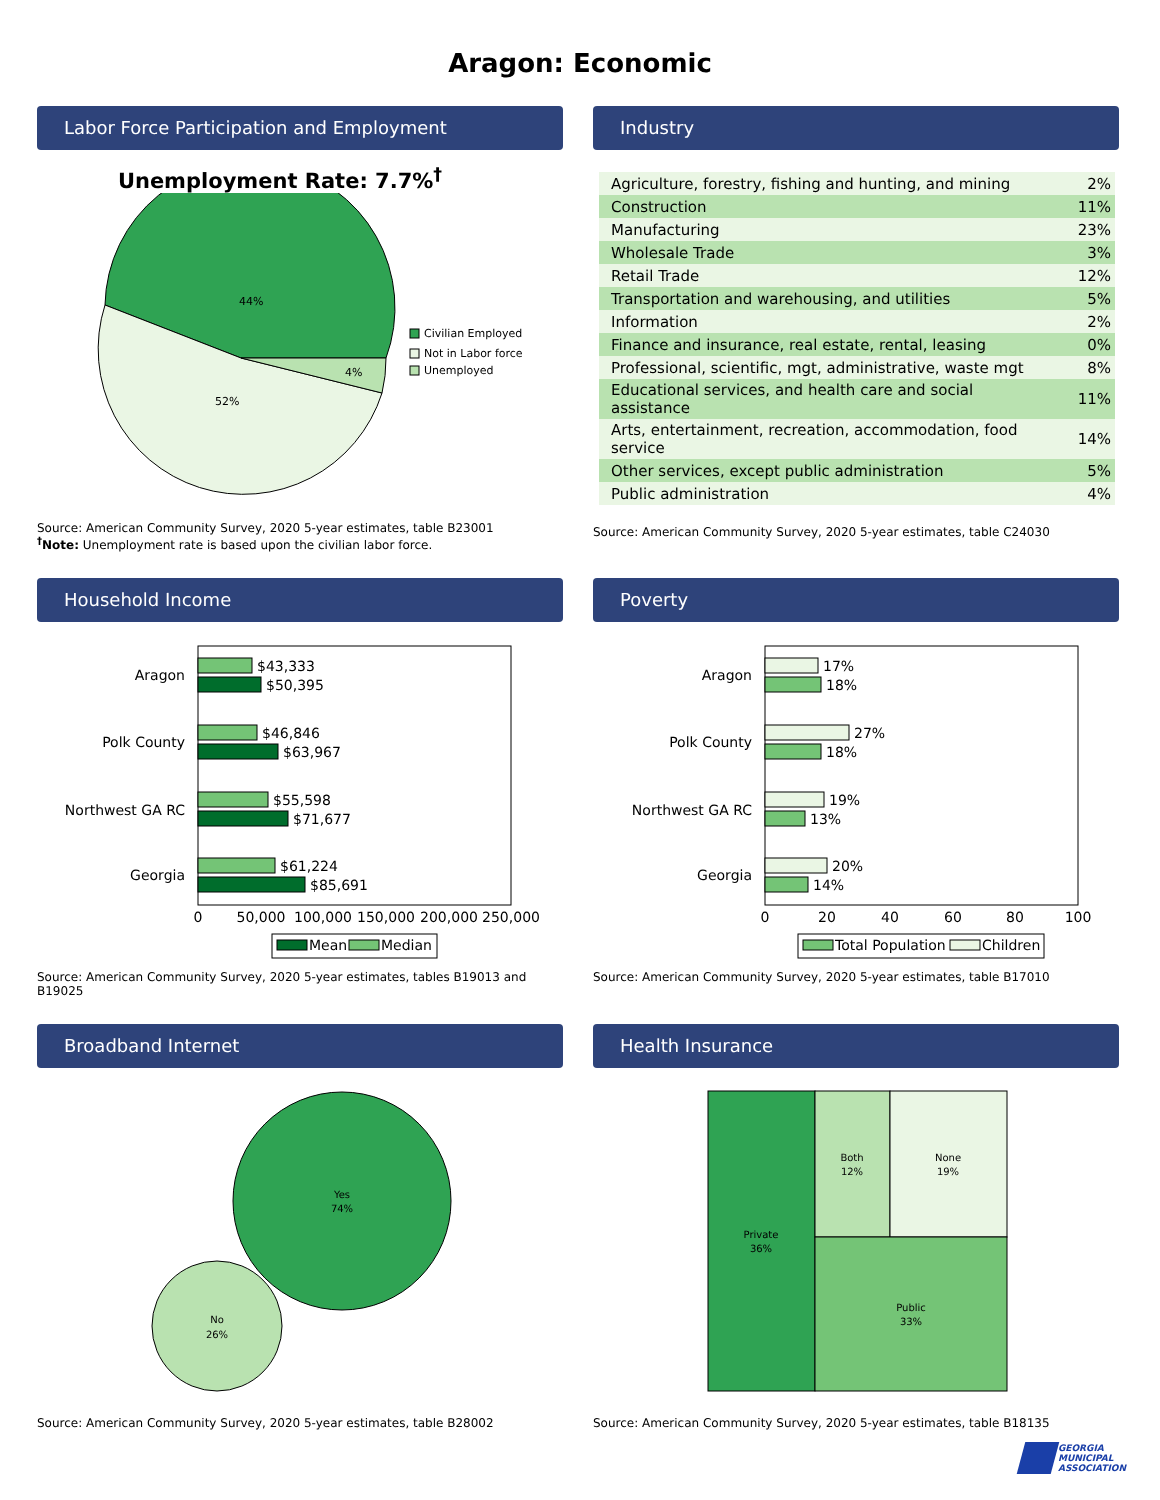Aragon: Economic
Labor Force Participation and Employment
Unemployment Rate: 7.7%<sup>†</sup>
44%
52%
4%
Civilian Employed
Not in Labor force
Unemployed
Source: American Community Survey, 2020 5-year estimates, table B23001
<sup>†</sup> Note: Unemployment rate is based upon the civilian labor force.
Industry
| Agriculture, forestry, fishing and hunting, and mining | 2% |
| Construction | 11% |
| Manufacturing | 23% |
| Wholesale Trade | 3% |
| Retail Trade | 12% |
| Transportation and warehousing, and utilities | 5% |
| Information | 2% |
| Finance and insurance, real estate, rental, leasing | 0% |
| Professional, scientific, mgt, administrative, waste mgt | 8% |
| Educational services, and health care and social assistance | 11% |
| Arts, entertainment, recreation, accommodation, food service | 14% |
| Other services, except public administration | 5% |
| Public administration | 4% |
Source: American Community Survey, 2020 5-year estimates, table C24030
Household Income
Aragon
Polk County
Northwest GA RC
Georgia
$43,333
$50,395
$46,846
$63,967
$55,598
$71,677
$61,224
$85,691
0
50,000
100,000
150,000
200,000
250,000
Mean
Median
Source: American Community Survey, 2020 5-year estimates, tables B19013 and B19025
Poverty
Aragon
Polk County
Northwest GA RC
Georgia
17%
18%
27%
18%
19%
13%
20%
14%
0
20
40
60
80
100
Total Population
Children
Source: American Community Survey, 2020 5-year estimates, table B17010
Broadband Internet
Yes
74%
No
26%
Source: American Community Survey, 2020 5-year estimates, table B28002
Health Insurance
Private
36%
Both
12%
None
19%
Public
33%
Source: American Community Survey, 2020 5-year estimates, table B18135
GEORGIA
MUNICIPAL
ASSOCIATION